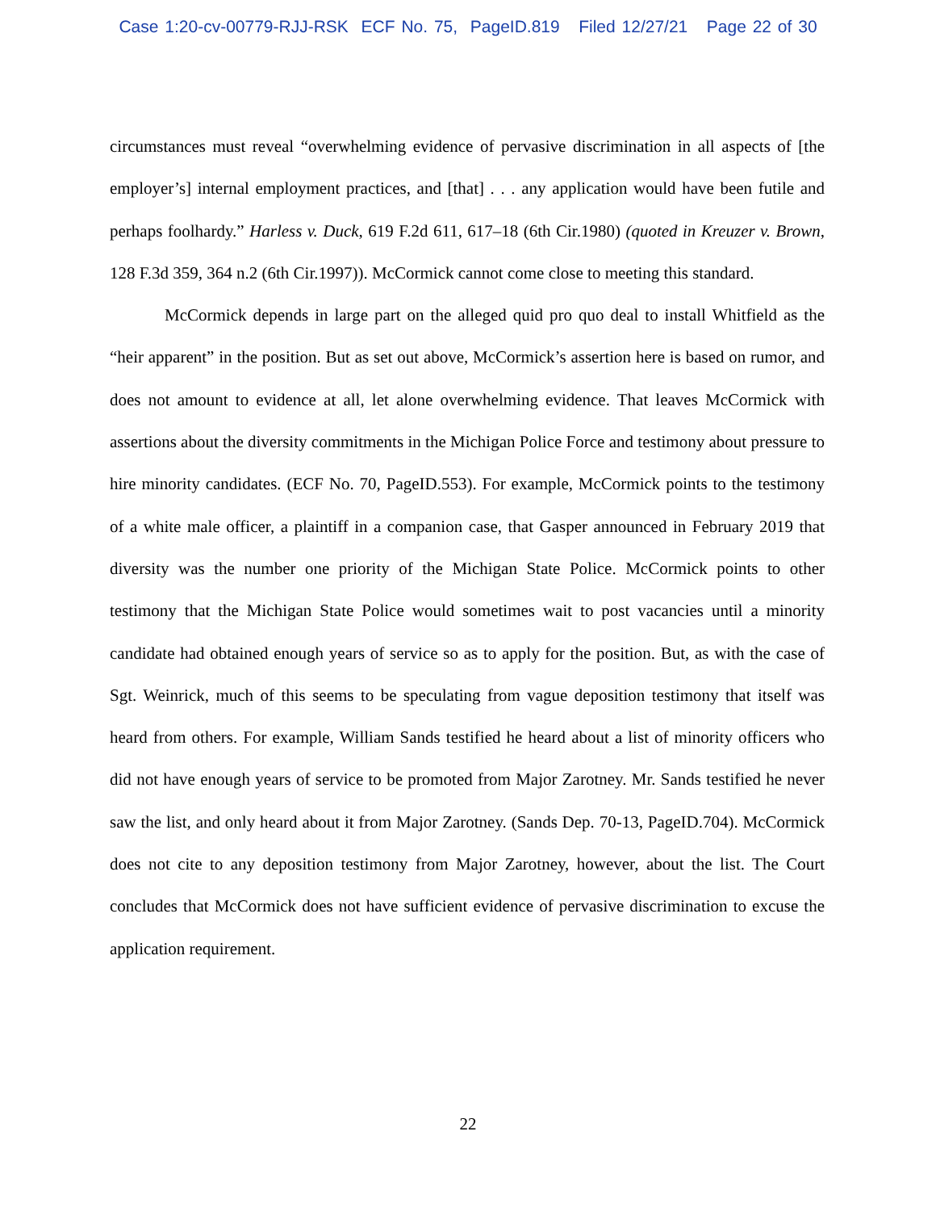Case 1:20-cv-00779-RJJ-RSK ECF No. 75, PageID.819 Filed 12/27/21 Page 22 of 30
circumstances must reveal “overwhelming evidence of pervasive discrimination in all aspects of [the employer’s] internal employment practices, and [that] . . . any application would have been futile and perhaps foolhardy.” Harless v. Duck, 619 F.2d 611, 617–18 (6th Cir.1980) (quoted in Kreuzer v. Brown, 128 F.3d 359, 364 n.2 (6th Cir.1997)). McCormick cannot come close to meeting this standard.
McCormick depends in large part on the alleged quid pro quo deal to install Whitfield as the “heir apparent” in the position. But as set out above, McCormick’s assertion here is based on rumor, and does not amount to evidence at all, let alone overwhelming evidence. That leaves McCormick with assertions about the diversity commitments in the Michigan Police Force and testimony about pressure to hire minority candidates. (ECF No. 70, PageID.553). For example, McCormick points to the testimony of a white male officer, a plaintiff in a companion case, that Gasper announced in February 2019 that diversity was the number one priority of the Michigan State Police. McCormick points to other testimony that the Michigan State Police would sometimes wait to post vacancies until a minority candidate had obtained enough years of service so as to apply for the position. But, as with the case of Sgt. Weinrick, much of this seems to be speculating from vague deposition testimony that itself was heard from others. For example, William Sands testified he heard about a list of minority officers who did not have enough years of service to be promoted from Major Zarotney. Mr. Sands testified he never saw the list, and only heard about it from Major Zarotney. (Sands Dep. 70-13, PageID.704). McCormick does not cite to any deposition testimony from Major Zarotney, however, about the list. The Court concludes that McCormick does not have sufficient evidence of pervasive discrimination to excuse the application requirement.
22